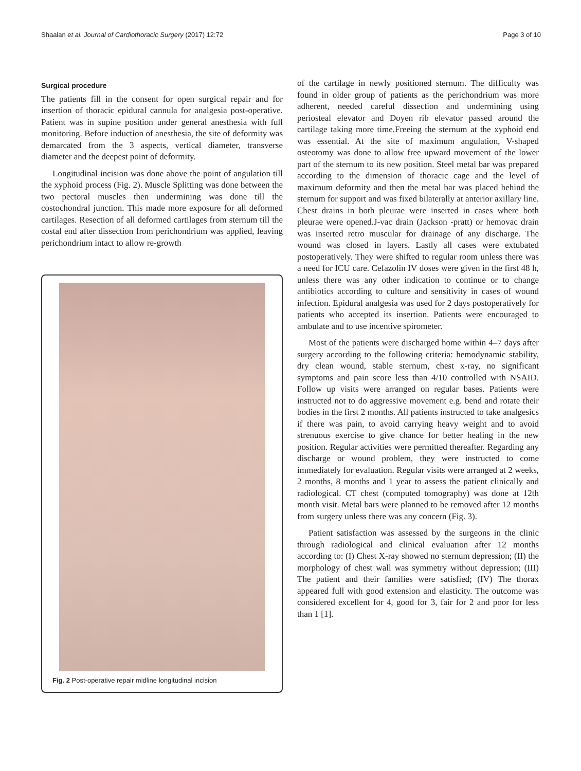Shaalan et al. Journal of Cardiothoracic Surgery (2017) 12:72 Page 3 of 10
Surgical procedure
The patients fill in the consent for open surgical repair and for insertion of thoracic epidural cannula for analgesia post-operative. Patient was in supine position under general anesthesia with full monitoring. Before induction of anesthesia, the site of deformity was demarcated from the 3 aspects, vertical diameter, transverse diameter and the deepest point of deformity.
Longitudinal incision was done above the point of angulation till the xyphoid process (Fig. 2). Muscle Splitting was done between the two pectoral muscles then undermining was done till the costochondral junction. This made more exposure for all deformed cartilages. Resection of all deformed cartilages from sternum till the costal end after dissection from perichondrium was applied, leaving perichondrium intact to allow re-growth
Fig. 2 Post-operative repair midline longitudinal incision
of the cartilage in newly positioned sternum. The difficulty was found in older group of patients as the perichondrium was more adherent, needed careful dissection and undermining using periosteal elevator and Doyen rib elevator passed around the cartilage taking more time.Freeing the sternum at the xyphoid end was essential. At the site of maximum angulation, V-shaped osteotomy was done to allow free upward movement of the lower part of the sternum to its new position. Steel metal bar was prepared according to the dimension of thoracic cage and the level of maximum deformity and then the metal bar was placed behind the sternum for support and was fixed bilaterally at anterior axillary line. Chest drains in both pleurae were inserted in cases where both pleurae were opened.J-vac drain (Jackson -pratt) or hemovac drain was inserted retro muscular for drainage of any discharge. The wound was closed in layers. Lastly all cases were extubated postoperatively. They were shifted to regular room unless there was a need for ICU care. Cefazolin IV doses were given in the first 48 h, unless there was any other indication to continue or to change antibiotics according to culture and sensitivity in cases of wound infection. Epidural analgesia was used for 2 days postoperatively for patients who accepted its insertion. Patients were encouraged to ambulate and to use incentive spirometer.
Most of the patients were discharged home within 4–7 days after surgery according to the following criteria: hemodynamic stability, dry clean wound, stable sternum, chest x-ray, no significant symptoms and pain score less than 4/10 controlled with NSAID. Follow up visits were arranged on regular bases. Patients were instructed not to do aggressive movement e.g. bend and rotate their bodies in the first 2 months. All patients instructed to take analgesics if there was pain, to avoid carrying heavy weight and to avoid strenuous exercise to give chance for better healing in the new position. Regular activities were permitted thereafter. Regarding any discharge or wound problem, they were instructed to come immediately for evaluation. Regular visits were arranged at 2 weeks, 2 months, 8 months and 1 year to assess the patient clinically and radiological. CT chest (computed tomography) was done at 12th month visit. Metal bars were planned to be removed after 12 months from surgery unless there was any concern (Fig. 3).
Patient satisfaction was assessed by the surgeons in the clinic through radiological and clinical evaluation after 12 months according to: (I) Chest X-ray showed no sternum depression; (II) the morphology of chest wall was symmetry without depression; (III) The patient and their families were satisfied; (IV) The thorax appeared full with good extension and elasticity. The outcome was considered excellent for 4, good for 3, fair for 2 and poor for less than 1 [1].